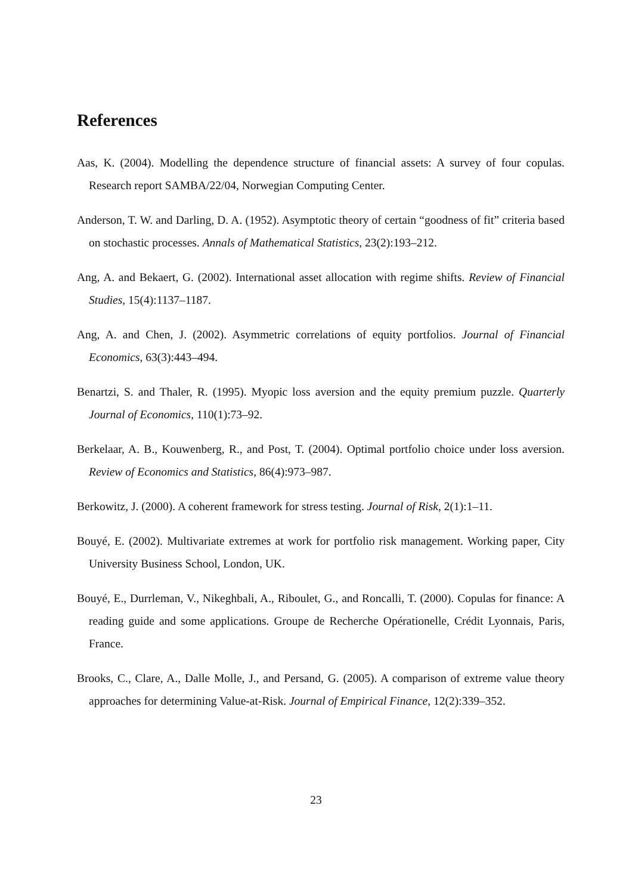References
Aas, K. (2004). Modelling the dependence structure of financial assets: A survey of four copulas. Research report SAMBA/22/04, Norwegian Computing Center.
Anderson, T. W. and Darling, D. A. (1952). Asymptotic theory of certain “goodness of fit” criteria based on stochastic processes. Annals of Mathematical Statistics, 23(2):193–212.
Ang, A. and Bekaert, G. (2002). International asset allocation with regime shifts. Review of Financial Studies, 15(4):1137–1187.
Ang, A. and Chen, J. (2002). Asymmetric correlations of equity portfolios. Journal of Financial Economics, 63(3):443–494.
Benartzi, S. and Thaler, R. (1995). Myopic loss aversion and the equity premium puzzle. Quarterly Journal of Economics, 110(1):73–92.
Berkelaar, A. B., Kouwenberg, R., and Post, T. (2004). Optimal portfolio choice under loss aversion. Review of Economics and Statistics, 86(4):973–987.
Berkowitz, J. (2000). A coherent framework for stress testing. Journal of Risk, 2(1):1–11.
Bouyé, E. (2002). Multivariate extremes at work for portfolio risk management. Working paper, City University Business School, London, UK.
Bouyé, E., Durrleman, V., Nikeghbali, A., Riboulet, G., and Roncalli, T. (2000). Copulas for finance: A reading guide and some applications. Groupe de Recherche Opérationelle, Crédit Lyonnais, Paris, France.
Brooks, C., Clare, A., Dalle Molle, J., and Persand, G. (2005). A comparison of extreme value theory approaches for determining Value-at-Risk. Journal of Empirical Finance, 12(2):339–352.
23